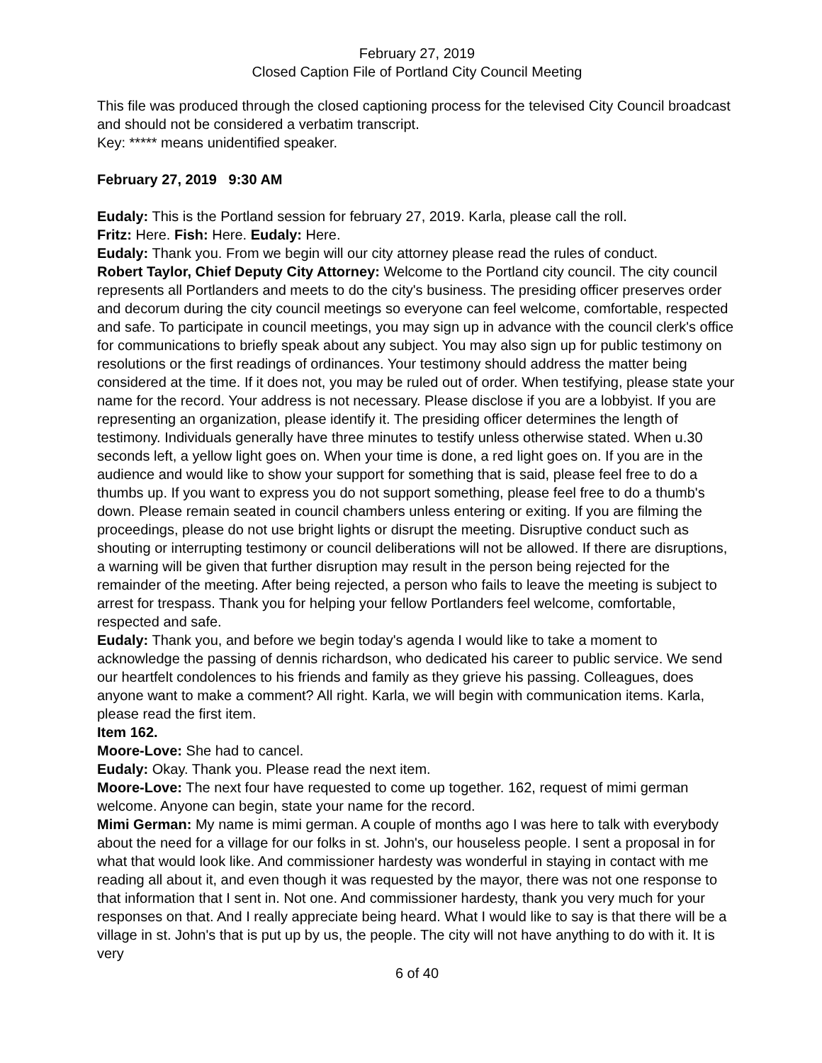February 27, 2019
Closed Caption File of Portland City Council Meeting
This file was produced through the closed captioning process for the televised City Council broadcast and should not be considered a verbatim transcript.
Key: ***** means unidentified speaker.
February 27, 2019 9:30 AM
Eudaly: This is the Portland session for february 27, 2019. Karla, please call the roll.
Fritz: Here. Fish: Here. Eudaly: Here.
Eudaly: Thank you. From we begin will our city attorney please read the rules of conduct.
Robert Taylor, Chief Deputy City Attorney: Welcome to the Portland city council. The city council represents all Portlanders and meets to do the city's business. The presiding officer preserves order and decorum during the city council meetings so everyone can feel welcome, comfortable, respected and safe. To participate in council meetings, you may sign up in advance with the council clerk's office for communications to briefly speak about any subject. You may also sign up for public testimony on resolutions or the first readings of ordinances. Your testimony should address the matter being considered at the time. If it does not, you may be ruled out of order. When testifying, please state your name for the record. Your address is not necessary. Please disclose if you are a lobbyist. If you are representing an organization, please identify it. The presiding officer determines the length of testimony. Individuals generally have three minutes to testify unless otherwise stated. When u.30 seconds left, a yellow light goes on. When your time is done, a red light goes on. If you are in the audience and would like to show your support for something that is said, please feel free to do a thumbs up. If you want to express you do not support something, please feel free to do a thumb's down. Please remain seated in council chambers unless entering or exiting. If you are filming the proceedings, please do not use bright lights or disrupt the meeting. Disruptive conduct such as shouting or interrupting testimony or council deliberations will not be allowed. If there are disruptions, a warning will be given that further disruption may result in the person being rejected for the remainder of the meeting. After being rejected, a person who fails to leave the meeting is subject to arrest for trespass. Thank you for helping your fellow Portlanders feel welcome, comfortable, respected and safe.
Eudaly: Thank you, and before we begin today's agenda I would like to take a moment to acknowledge the passing of dennis richardson, who dedicated his career to public service. We send our heartfelt condolences to his friends and family as they grieve his passing. Colleagues, does anyone want to make a comment? All right. Karla, we will begin with communication items. Karla, please read the first item.
Item 162.
Moore-Love: She had to cancel.
Eudaly: Okay. Thank you. Please read the next item.
Moore-Love: The next four have requested to come up together. 162, request of mimi german welcome. Anyone can begin, state your name for the record.
Mimi German: My name is mimi german. A couple of months ago I was here to talk with everybody about the need for a village for our folks in st. John's, our houseless people. I sent a proposal in for what that would look like. And commissioner hardesty was wonderful in staying in contact with me reading all about it, and even though it was requested by the mayor, there was not one response to that information that I sent in. Not one. And commissioner hardesty, thank you very much for your responses on that. And I really appreciate being heard. What I would like to say is that there will be a village in st. John's that is put up by us, the people. The city will not have anything to do with it. It is very
6 of 40